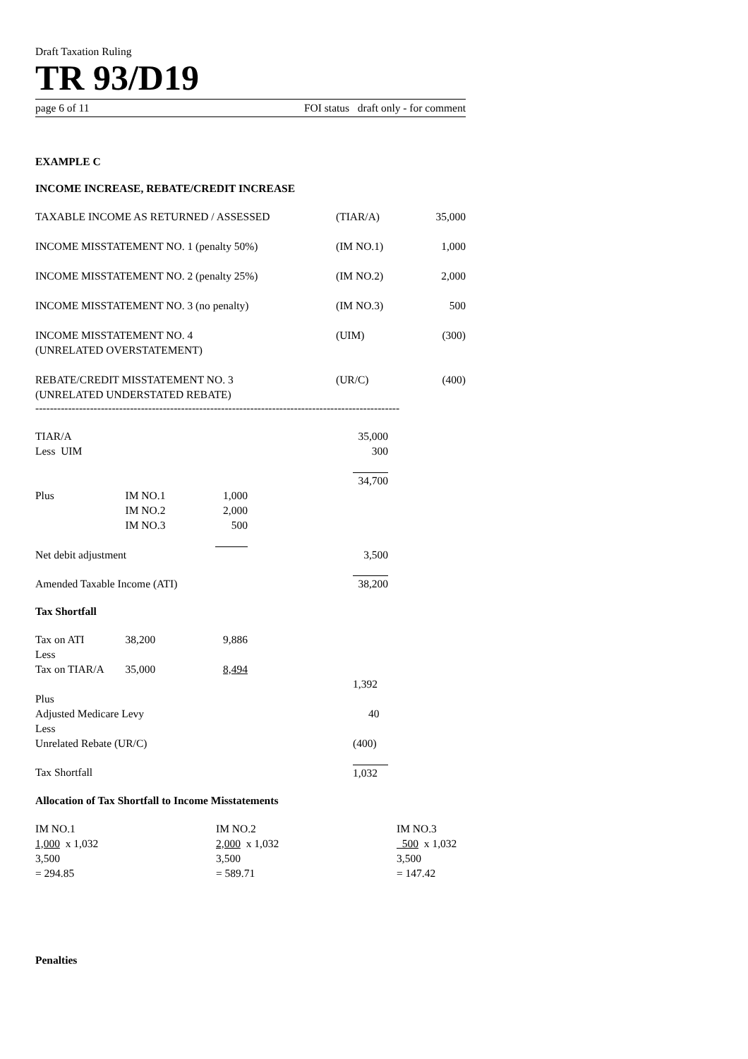Draft Taxation Ruling
TR 93/D19
page 6 of 11 FOI status draft only - for comment
EXAMPLE C
INCOME INCREASE, REBATE/CREDIT INCREASE
| TAXABLE INCOME AS RETURNED / ASSESSED | (TIAR/A) | 35,000 |
| INCOME MISSTATEMENT NO. 1 (penalty 50%) | (IM NO.1) | 1,000 |
| INCOME MISSTATEMENT NO. 2 (penalty 25%) | (IM NO.2) | 2,000 |
| INCOME MISSTATEMENT NO. 3 (no penalty) | (IM NO.3) | 500 |
| INCOME MISSTATEMENT NO. 4 (UNRELATED OVERSTATEMENT) | (UIM) | (300) |
| REBATE/CREDIT MISSTATEMENT NO. 3 (UNRELATED UNDERSTATED REBATE) | (UR/C) | (400) |
----------------------------------------------------------------------------------------------------
| TIAR/A | | | | 35,000 |
| Less UIM | | | | 300 |
| | | | | 34,700 |
| Plus | IM NO.1 | 1,000 | | |
| | IM NO.2 | 2,000 | | |
| | IM NO.3 | 500 | | |
| Net debit adjustment | | | | 3,500 |
| Amended Taxable Income (ATI) | | | | 38,200 |
Tax Shortfall
| Tax on ATI | 38,200 | 9,886 | | |
| Less | | | | |
| Tax on TIAR/A | 35,000 | 8,494 | | |
| | | | | 1,392 |
| Plus | | | | |
| Adjusted Medicare Levy | | | | 40 |
| Less | | | | |
| Unrelated Rebate (UR/C) | | | | (400) |
| Tax Shortfall | | | | 1,032 |
Allocation of Tax Shortfall to Income Misstatements
| IM NO.1 | IM NO.2 | IM NO.3 |
| 1,000 x 1,032 | 2,000 x 1,032 | 500 x 1,032 |
| 3,500 | 3,500 | 3,500 |
| = 294.85 | = 589.71 | = 147.42 |
Penalties